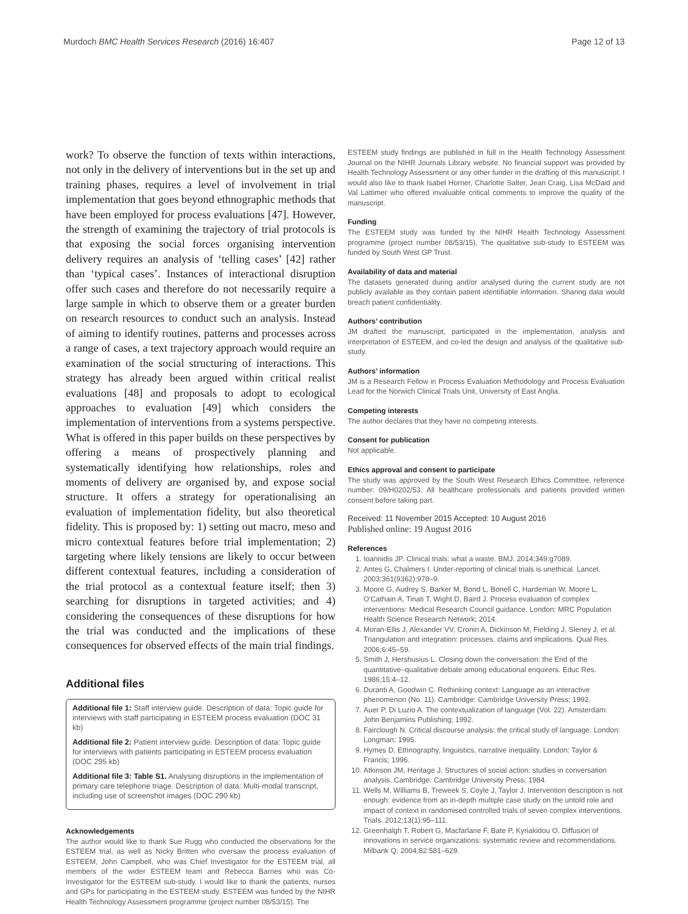Murdoch BMC Health Services Research (2016) 16:407 Page 12 of 13
work? To observe the function of texts within interactions, not only in the delivery of interventions but in the set up and training phases, requires a level of involvement in trial implementation that goes beyond ethnographic methods that have been employed for process evaluations [47]. However, the strength of examining the trajectory of trial protocols is that exposing the social forces organising intervention delivery requires an analysis of ‘telling cases’ [42] rather than ‘typical cases’. Instances of interactional disruption offer such cases and therefore do not necessarily require a large sample in which to observe them or a greater burden on research resources to conduct such an analysis. Instead of aiming to identify routines, patterns and processes across a range of cases, a text trajectory approach would require an examination of the social structuring of interactions. This strategy has already been argued within critical realist evaluations [48] and proposals to adopt to ecological approaches to evaluation [49] which considers the implementation of interventions from a systems perspective. What is offered in this paper builds on these perspectives by offering a means of prospectively planning and systematically identifying how relationships, roles and moments of delivery are organised by, and expose social structure. It offers a strategy for operationalising an evaluation of implementation fidelity, but also theoretical fidelity. This is proposed by: 1) setting out macro, meso and micro contextual features before trial implementation; 2) targeting where likely tensions are likely to occur between different contextual features, including a consideration of the trial protocol as a contextual feature itself; then 3) searching for disruptions in targeted activities; and 4) considering the consequences of these disruptions for how the trial was conducted and the implications of these consequences for observed effects of the main trial findings.
Additional files
Additional file 1: Staff interview guide. Description of data: Topic guide for interviews with staff participating in ESTEEM process evaluation (DOC 31 kb)
Additional file 2: Patient interview guide. Description of data: Topic guide for interviews with patients participating in ESTEEM process evaluation (DOC 295 kb)
Additional file 3: Table S1. Analysing disruptions in the implementation of primary care telephone triage. Description of data: Multi-modal transcript, including use of screenshot images (DOC 290 kb)
Acknowledgements
The author would like to thank Sue Rugg who conducted the observations for the ESTEEM trial, as well as Nicky Britten who oversaw the process evaluation of ESTEEM, John Campbell, who was Chief Investigator for the ESTEEM trial, all members of the wider ESTEEM team and Rebecca Barnes who was Co-Investigator for the ESTEEM sub-study. I would like to thank the patients, nurses and GPs for participating in the ESTEEM study. ESTEEM was funded by the NIHR Health Technology Assessment programme (project number 08/53/15). The
ESTEEM study findings are published in full in the Health Technology Assessment Journal on the NIHR Journals Library website. No financial support was provided by Health Technology Assessment or any other funder in the drafting of this manuscript. I would also like to thank Isabel Horner, Charlotte Salter, Jean Craig, Lisa McDaid and Val Lattimer who offered invaluable critical comments to improve the quality of the manuscript.
Funding
The ESTEEM study was funded by the NIHR Health Technology Assessment programme (project number 08/53/15). The qualitative sub-study to ESTEEM was funded by South West GP Trust.
Availability of data and material
The datasets generated during and/or analysed during the current study are not publicly available as they contain patient identifiable information. Sharing data would breach patient confidentiality.
Authors’ contribution
JM drafted the manuscript, participated in the implementation, analysis and interpretation of ESTEEM, and co-led the design and analysis of the qualitative sub-study.
Authors’ information
JM is a Research Fellow in Process Evaluation Methodology and Process Evaluation Lead for the Norwich Clinical Trials Unit, University of East Anglia.
Competing interests
The author declares that they have no competing interests.
Consent for publication
Not applicable.
Ethics approval and consent to participate
The study was approved by the South West Research Ethics Committee, reference number: 09/H0202/53. All healthcare professionals and patients provided written consent before taking part.
Received: 11 November 2015 Accepted: 10 August 2016
Published online: 19 August 2016
References
1. Ioannidis JP. Clinical trials: what a waste. BMJ. 2014;349:g7089.
2. Antes G, Chalmers I. Under-reporting of clinical trials is unethical. Lancet. 2003;361(9362):978–9.
3. Moore G, Audrey S, Barker M, Bond L, Bonell C, Hardeman W, Moore L, O'Cathain A, Tinati T, Wight D, Baird J. Process evaluation of complex interventions: Medical Research Council guidance. London: MRC Population Health Science Research Network; 2014.
4. Moran-Ellis J, Alexander VV, Cronin A, Dickinson M, Fielding J, Sleney J, et al. Triangulation and integration: processes, claims and implications. Qual Res. 2006;6:45–59.
5. Smith J, Hershusius L. Closing down the conversation: the End of the quantitative–qualitative debate among educational enquirers. Educ Res. 1986;15:4–12.
6. Duranti A, Goodwin C. Rethinking context: Language as an interactive phenomenon (No. 11). Cambridge: Cambridge University Press; 1992.
7. Auer P, Di Luzio A. The contextualization of language (Vol. 22). Amsterdam: John Benjamins Publishing; 1992.
8. Fairclough N. Critical discourse analysis: the critical study of language. London: Longman; 1995.
9. Hymes D. Ethnography, linguistics, narrative inequality. London: Taylor & Francis; 1996.
10. Atkinson JM, Heritage J. Structures of social action: studies in conversation analysis. Cambridge: Cambridge University Press; 1984.
11. Wells M, Williams B, Treweek S, Coyle J, Taylor J. Intervention description is not enough: evidence from an in-depth multiple case study on the untold role and impact of context in randomised controlled trials of seven complex interventions. Trials. 2012;13(1):95–111.
12. Greenhalgh T, Robert G, Macfarlane F, Bate P, Kyriakidou O. Diffusion of innovations in service organizations: systematic review and recommendations. Milbank Q. 2004;82:581–629.